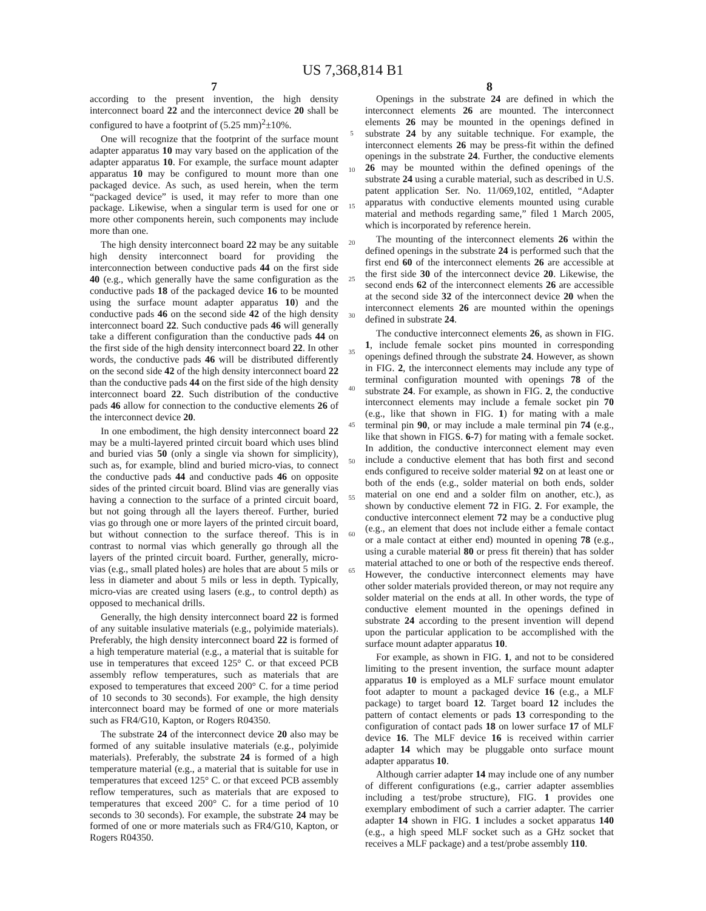US 7,368,814 B1
7
according to the present invention, the high density interconnect board 22 and the interconnect device 20 shall be configured to have a footprint of (5.25 mm)<sup>2</sup>±10%.
One will recognize that the footprint of the surface mount adapter apparatus 10 may vary based on the application of the adapter apparatus 10. For example, the surface mount adapter apparatus 10 may be configured to mount more than one packaged device. As such, as used herein, when the term “packaged device” is used, it may refer to more than one package. Likewise, when a singular term is used for one or more other components herein, such components may include more than one.
The high density interconnect board 22 may be any suitable high density interconnect board for providing the interconnection between conductive pads 44 on the first side 40 (e.g., which generally have the same configuration as the conductive pads 18 of the packaged device 16 to be mounted using the surface mount adapter apparatus 10) and the conductive pads 46 on the second side 42 of the high density interconnect board 22. Such conductive pads 46 will generally take a different configuration than the conductive pads 44 on the first side of the high density interconnect board 22. In other words, the conductive pads 46 will be distributed differently on the second side 42 of the high density interconnect board 22 than the conductive pads 44 on the first side of the high density interconnect board 22. Such distribution of the conductive pads 46 allow for connection to the conductive elements 26 of the interconnect device 20.
In one embodiment, the high density interconnect board 22 may be a multi-layered printed circuit board which uses blind and buried vias 50 (only a single via shown for simplicity), such as, for example, blind and buried micro-vias, to connect the conductive pads 44 and conductive pads 46 on opposite sides of the printed circuit board. Blind vias are generally vias having a connection to the surface of a printed circuit board, but not going through all the layers thereof. Further, buried vias go through one or more layers of the printed circuit board, but without connection to the surface thereof. This is in contrast to normal vias which generally go through all the layers of the printed circuit board. Further, generally, micro-vias (e.g., small plated holes) are holes that are about 5 mils or less in diameter and about 5 mils or less in depth. Typically, micro-vias are created using lasers (e.g., to control depth) as opposed to mechanical drills.
Generally, the high density interconnect board 22 is formed of any suitable insulative materials (e.g., polyimide materials). Preferably, the high density interconnect board 22 is formed of a high temperature material (e.g., a material that is suitable for use in temperatures that exceed 125° C. or that exceed PCB assembly reflow temperatures, such as materials that are exposed to temperatures that exceed 200° C. for a time period of 10 seconds to 30 seconds). For example, the high density interconnect board may be formed of one or more materials such as FR4/G10, Kapton, or Rogers R04350.
The substrate 24 of the interconnect device 20 also may be formed of any suitable insulative materials (e.g., polyimide materials). Preferably, the substrate 24 is formed of a high temperature material (e.g., a material that is suitable for use in temperatures that exceed 125° C. or that exceed PCB assembly reflow temperatures, such as materials that are exposed to temperatures that exceed 200° C. for a time period of 10 seconds to 30 seconds). For example, the substrate 24 may be formed of one or more materials such as FR4/G10, Kapton, or Rogers R04350.
5
10
15
20
25
30
35
40
45
50
55
60
65
8
Openings in the substrate 24 are defined in which the interconnect elements 26 are mounted. The interconnect elements 26 may be mounted in the openings defined in substrate 24 by any suitable technique. For example, the interconnect elements 26 may be press-fit within the defined openings in the substrate 24. Further, the conductive elements 26 may be mounted within the defined openings of the substrate 24 using a curable material, such as described in U.S. patent application Ser. No. 11/069,102, entitled, “Adapter apparatus with conductive elements mounted using curable material and methods regarding same,” filed 1 March 2005, which is incorporated by reference herein.
The mounting of the interconnect elements 26 within the defined openings in the substrate 24 is performed such that the first end 60 of the interconnect elements 26 are accessible at the first side 30 of the interconnect device 20. Likewise, the second ends 62 of the interconnect elements 26 are accessible at the second side 32 of the interconnect device 20 when the interconnect elements 26 are mounted within the openings defined in substrate 24.
The conductive interconnect elements 26, as shown in FIG. 1, include female socket pins mounted in corresponding openings defined through the substrate 24. However, as shown in FIG. 2, the interconnect elements may include any type of terminal configuration mounted with openings 78 of the substrate 24. For example, as shown in FIG. 2, the conductive interconnect elements may include a female socket pin 70 (e.g., like that shown in FIG. 1) for mating with a male terminal pin 90, or may include a male terminal pin 74 (e.g., like that shown in FIGS. 6-7) for mating with a female socket. In addition, the conductive interconnect element may even include a conductive element that has both first and second ends configured to receive solder material 92 on at least one or both of the ends (e.g., solder material on both ends, solder material on one end and a solder film on another, etc.), as shown by conductive element 72 in FIG. 2. For example, the conductive interconnect element 72 may be a conductive plug (e.g., an element that does not include either a female contact or a male contact at either end) mounted in opening 78 (e.g., using a curable material 80 or press fit therein) that has solder material attached to one or both of the respective ends thereof. However, the conductive interconnect elements may have other solder materials provided thereon, or may not require any solder material on the ends at all. In other words, the type of conductive element mounted in the openings defined in substrate 24 according to the present invention will depend upon the particular application to be accomplished with the surface mount adapter apparatus 10.
For example, as shown in FIG. 1, and not to be considered limiting to the present invention, the surface mount adapter apparatus 10 is employed as a MLF surface mount emulator foot adapter to mount a packaged device 16 (e.g., a MLF package) to target board 12. Target board 12 includes the pattern of contact elements or pads 13 corresponding to the configuration of contact pads 18 on lower surface 17 of MLF device 16. The MLF device 16 is received within carrier adapter 14 which may be pluggable onto surface mount adapter apparatus 10.
Although carrier adapter 14 may include one of any number of different configurations (e.g., carrier adapter assemblies including a test/probe structure), FIG. 1 provides one exemplary embodiment of such a carrier adapter. The carrier adapter 14 shown in FIG. 1 includes a socket apparatus 140 (e.g., a high speed MLF socket such as a GHz socket that receives a MLF package) and a test/probe assembly 110.